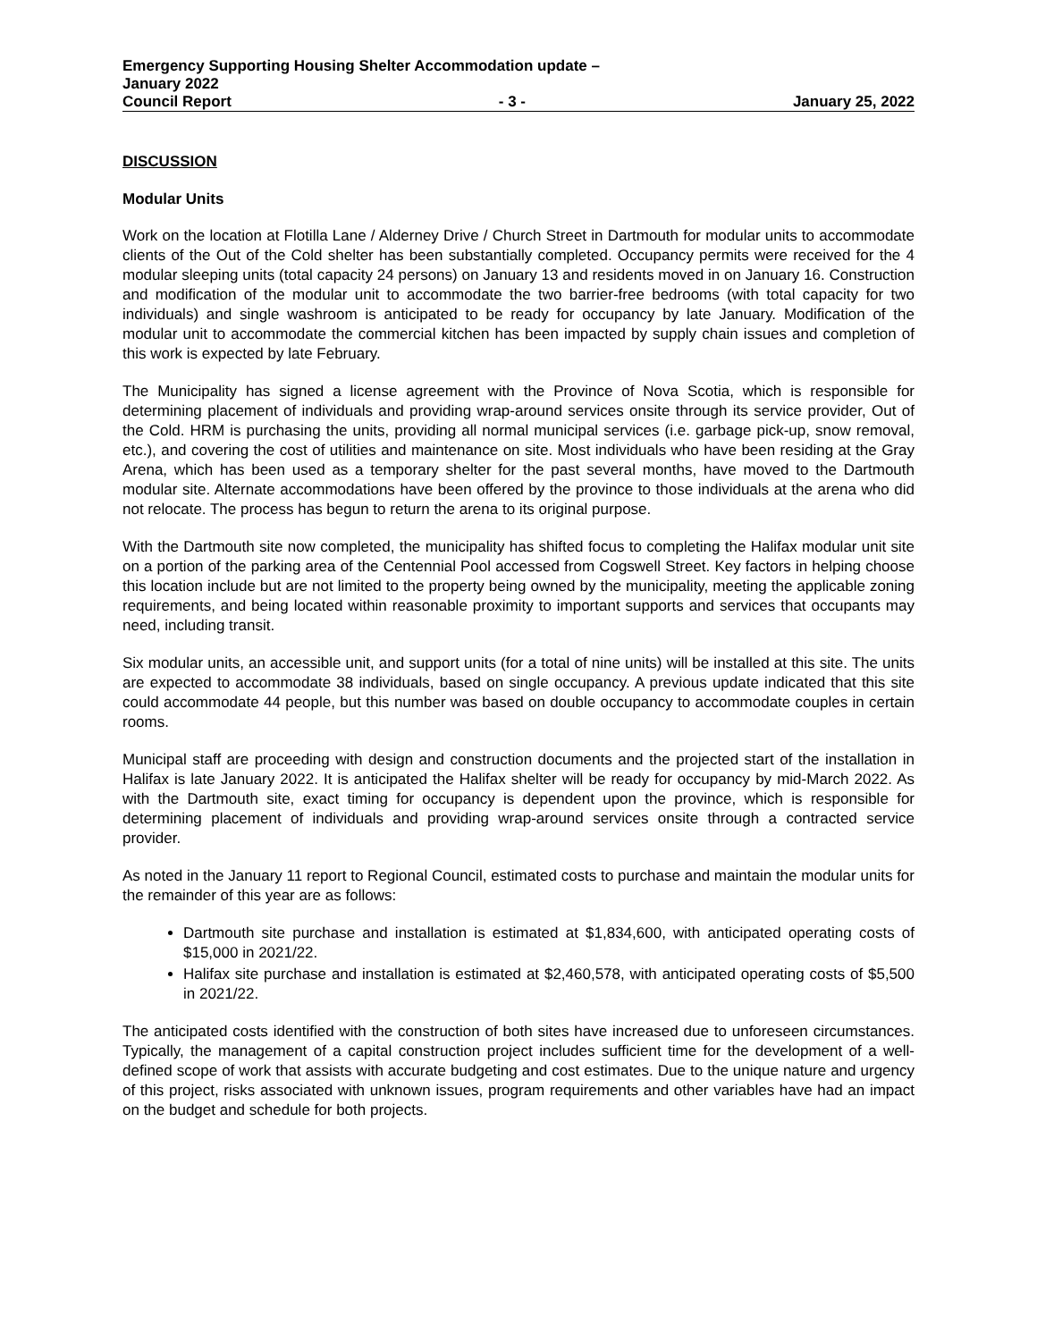Emergency Supporting Housing Shelter Accommodation update –
January 2022
Council Report - 3 - January 25, 2022
DISCUSSION
Modular Units
Work on the location at Flotilla Lane / Alderney Drive / Church Street in Dartmouth for modular units to accommodate clients of the Out of the Cold shelter has been substantially completed. Occupancy permits were received for the 4 modular sleeping units (total capacity 24 persons) on January 13 and residents moved in on January 16. Construction and modification of the modular unit to accommodate the two barrier-free bedrooms (with total capacity for two individuals) and single washroom is anticipated to be ready for occupancy by late January. Modification of the modular unit to accommodate the commercial kitchen has been impacted by supply chain issues and completion of this work is expected by late February.
The Municipality has signed a license agreement with the Province of Nova Scotia, which is responsible for determining placement of individuals and providing wrap-around services onsite through its service provider, Out of the Cold. HRM is purchasing the units, providing all normal municipal services (i.e. garbage pick-up, snow removal, etc.), and covering the cost of utilities and maintenance on site. Most individuals who have been residing at the Gray Arena, which has been used as a temporary shelter for the past several months, have moved to the Dartmouth modular site. Alternate accommodations have been offered by the province to those individuals at the arena who did not relocate. The process has begun to return the arena to its original purpose.
With the Dartmouth site now completed, the municipality has shifted focus to completing the Halifax modular unit site on a portion of the parking area of the Centennial Pool accessed from Cogswell Street. Key factors in helping choose this location include but are not limited to the property being owned by the municipality, meeting the applicable zoning requirements, and being located within reasonable proximity to important supports and services that occupants may need, including transit.
Six modular units, an accessible unit, and support units (for a total of nine units) will be installed at this site. The units are expected to accommodate 38 individuals, based on single occupancy. A previous update indicated that this site could accommodate 44 people, but this number was based on double occupancy to accommodate couples in certain rooms.
Municipal staff are proceeding with design and construction documents and the projected start of the installation in Halifax is late January 2022. It is anticipated the Halifax shelter will be ready for occupancy by mid-March 2022. As with the Dartmouth site, exact timing for occupancy is dependent upon the province, which is responsible for determining placement of individuals and providing wrap-around services onsite through a contracted service provider.
As noted in the January 11 report to Regional Council, estimated costs to purchase and maintain the modular units for the remainder of this year are as follows:
Dartmouth site purchase and installation is estimated at $1,834,600, with anticipated operating costs of $15,000 in 2021/22.
Halifax site purchase and installation is estimated at $2,460,578, with anticipated operating costs of $5,500 in 2021/22.
The anticipated costs identified with the construction of both sites have increased due to unforeseen circumstances. Typically, the management of a capital construction project includes sufficient time for the development of a well-defined scope of work that assists with accurate budgeting and cost estimates. Due to the unique nature and urgency of this project, risks associated with unknown issues, program requirements and other variables have had an impact on the budget and schedule for both projects.